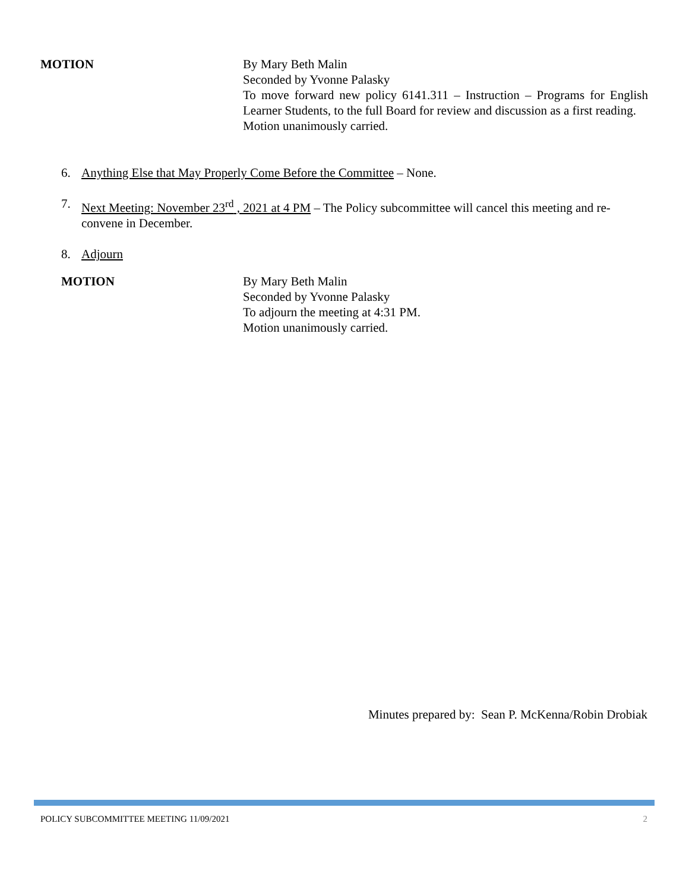MOTION By Mary Beth Malin
Seconded by Yvonne Palasky
To move forward new policy 6141.311 – Instruction – Programs for English Learner Students, to the full Board for review and discussion as a first reading.
Motion unanimously carried.
6. Anything Else that May Properly Come Before the Committee – None.
7. Next Meeting: November 23<sup>rd</sup> , 2021 at 4 PM – The Policy subcommittee will cancel this meeting and re-convene in December.
8. Adjourn
MOTION By Mary Beth Malin
Seconded by Yvonne Palasky
To adjourn the meeting at 4:31 PM.
Motion unanimously carried.
Minutes prepared by: Sean P. McKenna/Robin Drobiak
POLICY SUBCOMMITTEE MEETING 11/09/2021 2